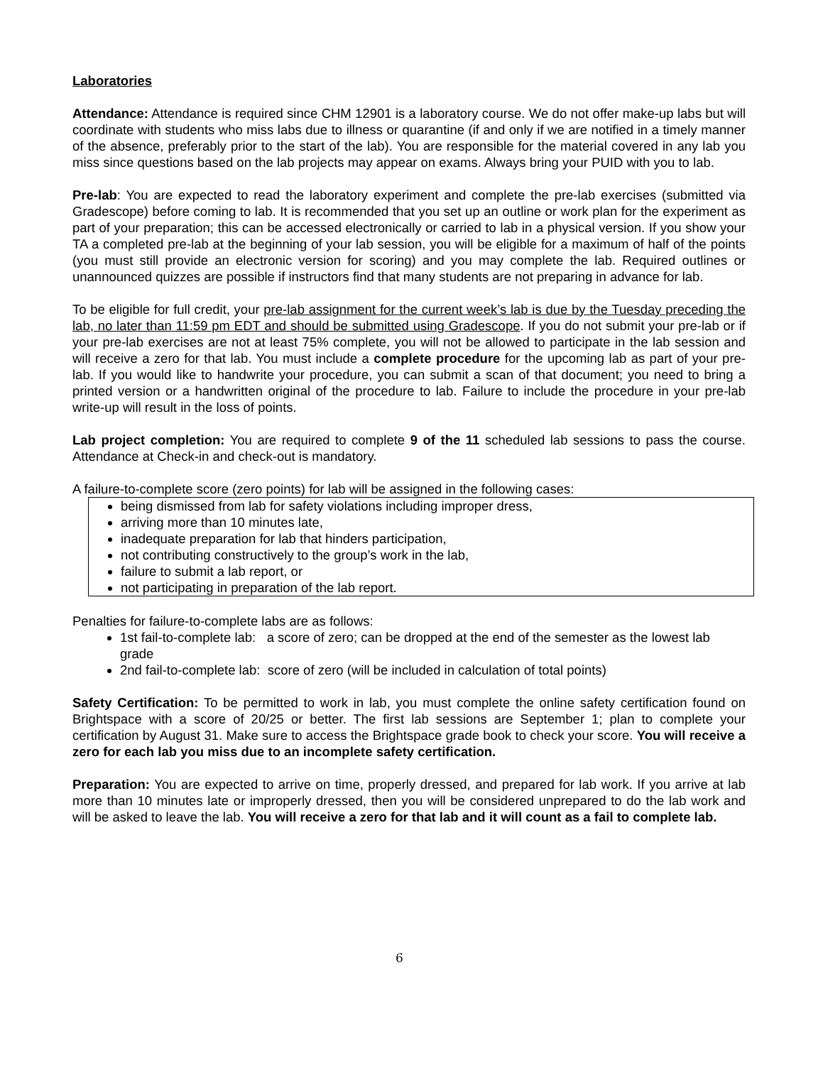Laboratories
Attendance: Attendance is required since CHM 12901 is a laboratory course. We do not offer make-up labs but will coordinate with students who miss labs due to illness or quarantine (if and only if we are notified in a timely manner of the absence, preferably prior to the start of the lab). You are responsible for the material covered in any lab you miss since questions based on the lab projects may appear on exams. Always bring your PUID with you to lab.
Pre-lab: You are expected to read the laboratory experiment and complete the pre-lab exercises (submitted via Gradescope) before coming to lab. It is recommended that you set up an outline or work plan for the experiment as part of your preparation; this can be accessed electronically or carried to lab in a physical version. If you show your TA a completed pre-lab at the beginning of your lab session, you will be eligible for a maximum of half of the points (you must still provide an electronic version for scoring) and you may complete the lab. Required outlines or unannounced quizzes are possible if instructors find that many students are not preparing in advance for lab.
To be eligible for full credit, your pre-lab assignment for the current week’s lab is due by the Tuesday preceding the lab, no later than 11:59 pm EDT and should be submitted using Gradescope. If you do not submit your pre-lab or if your pre-lab exercises are not at least 75% complete, you will not be allowed to participate in the lab session and will receive a zero for that lab. You must include a complete procedure for the upcoming lab as part of your pre-lab. If you would like to handwrite your procedure, you can submit a scan of that document; you need to bring a printed version or a handwritten original of the procedure to lab. Failure to include the procedure in your pre-lab write-up will result in the loss of points.
Lab project completion: You are required to complete 9 of the 11 scheduled lab sessions to pass the course. Attendance at Check-in and check-out is mandatory.
A failure-to-complete score (zero points) for lab will be assigned in the following cases:
being dismissed from lab for safety violations including improper dress,
arriving more than 10 minutes late,
inadequate preparation for lab that hinders participation,
not contributing constructively to the group’s work in the lab,
failure to submit a lab report, or
not participating in preparation of the lab report.
Penalties for failure-to-complete labs are as follows:
1st fail-to-complete lab: a score of zero; can be dropped at the end of the semester as the lowest lab grade
2nd fail-to-complete lab: score of zero (will be included in calculation of total points)
Safety Certification: To be permitted to work in lab, you must complete the online safety certification found on Brightspace with a score of 20/25 or better. The first lab sessions are September 1; plan to complete your certification by August 31. Make sure to access the Brightspace grade book to check your score. You will receive a zero for each lab you miss due to an incomplete safety certification.
Preparation: You are expected to arrive on time, properly dressed, and prepared for lab work. If you arrive at lab more than 10 minutes late or improperly dressed, then you will be considered unprepared to do the lab work and will be asked to leave the lab. You will receive a zero for that lab and it will count as a fail to complete lab.
6